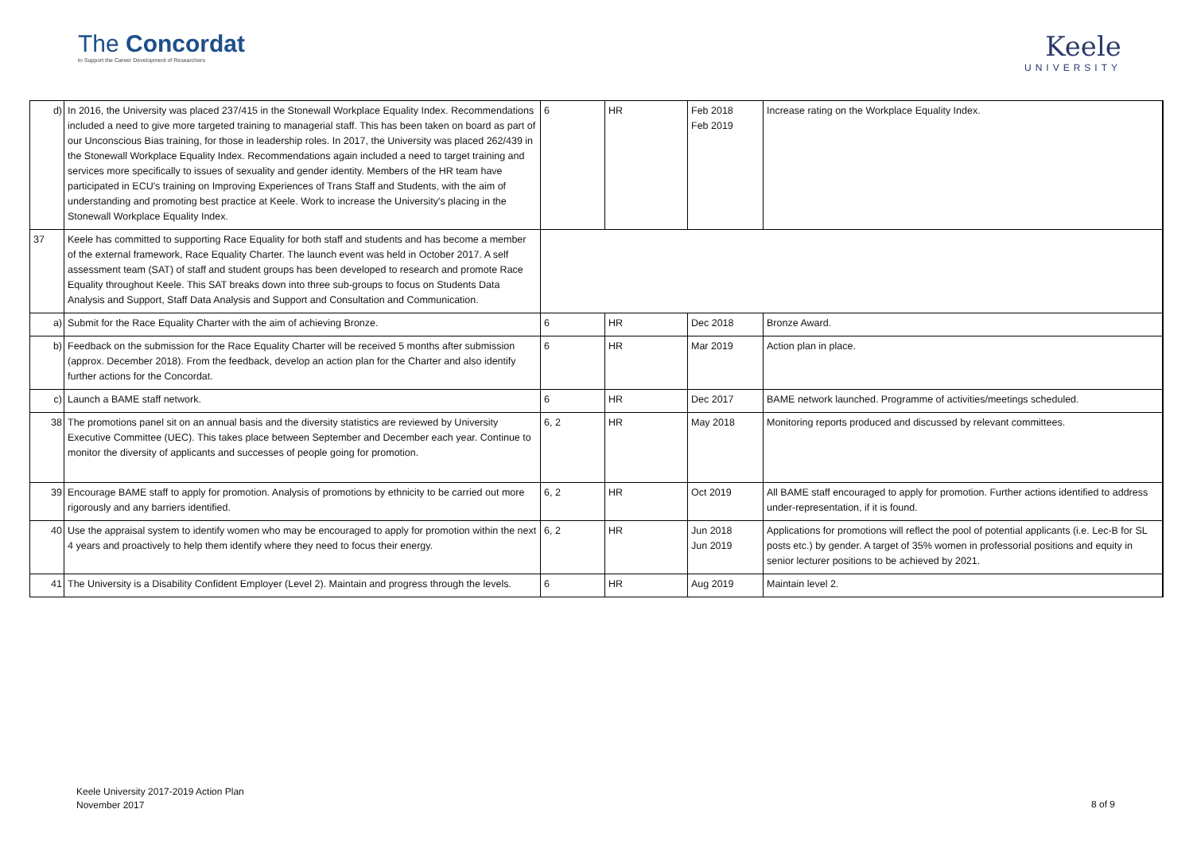The Concordat
to Support the Career Development of Researchers
Keele
UNIVERSITY
| d) | In 2016, the University was placed 237/415 in the Stonewall Workplace Equality Index. Recommendations included a need to give more targeted training to managerial staff. This has been taken on board as part of our Unconscious Bias training, for those in leadership roles. In 2017, the University was placed 262/439 in the Stonewall Workplace Equality Index. Recommendations again included a need to target training and services more specifically to issues of sexuality and gender identity. Members of the HR team have participated in ECU's training on Improving Experiences of Trans Staff and Students, with the aim of understanding and promoting best practice at Keele. Work to increase the University's placing in the Stonewall Workplace Equality Index. | 6 | HR | Feb 2018 Feb 2019 | Increase rating on the Workplace Equality Index. |
| 37 | Keele has committed to supporting Race Equality for both staff and students and has become a member of the external framework, Race Equality Charter. The launch event was held in October 2017. A self assessment team (SAT) of staff and student groups has been developed to research and promote Race Equality throughout Keele. This SAT breaks down into three sub-groups to focus on Students Data Analysis and Support, Staff Data Analysis and Support and Consultation and Communication. | | | | |
| a) | Submit for the Race Equality Charter with the aim of achieving Bronze. | 6 | HR | Dec 2018 | Bronze Award. |
| b) | Feedback on the submission for the Race Equality Charter will be received 5 months after submission (approx. December 2018). From the feedback, develop an action plan for the Charter and also identify further actions for the Concordat. | 6 | HR | Mar 2019 | Action plan in place. |
| c) | Launch a BAME staff network. | 6 | HR | Dec 2017 | BAME network launched. Programme of activities/meetings scheduled. |
| 38 | The promotions panel sit on an annual basis and the diversity statistics are reviewed by University Executive Committee (UEC). This takes place between September and December each year. Continue to monitor the diversity of applicants and successes of people going for promotion. | 6, 2 | HR | May 2018 | Monitoring reports produced and discussed by relevant committees. |
| 39 | Encourage BAME staff to apply for promotion. Analysis of promotions by ethnicity to be carried out more rigorously and any barriers identified. | 6, 2 | HR | Oct 2019 | All BAME staff encouraged to apply for promotion. Further actions identified to address under-representation, if it is found. |
| 40 | Use the appraisal system to identify women who may be encouraged to apply for promotion within the next 4 years and proactively to help them identify where they need to focus their energy. | 6, 2 | HR | Jun 2018 Jun 2019 | Applications for promotions will reflect the pool of potential applicants (i.e. Lec-B for SL posts etc.) by gender. A target of 35% women in professorial positions and equity in senior lecturer positions to be achieved by 2021. |
| 41 | The University is a Disability Confident Employer (Level 2). Maintain and progress through the levels. | 6 | HR | Aug 2019 | Maintain level 2. |
Keele University 2017-2019 Action Plan
November 2017
8 of 9